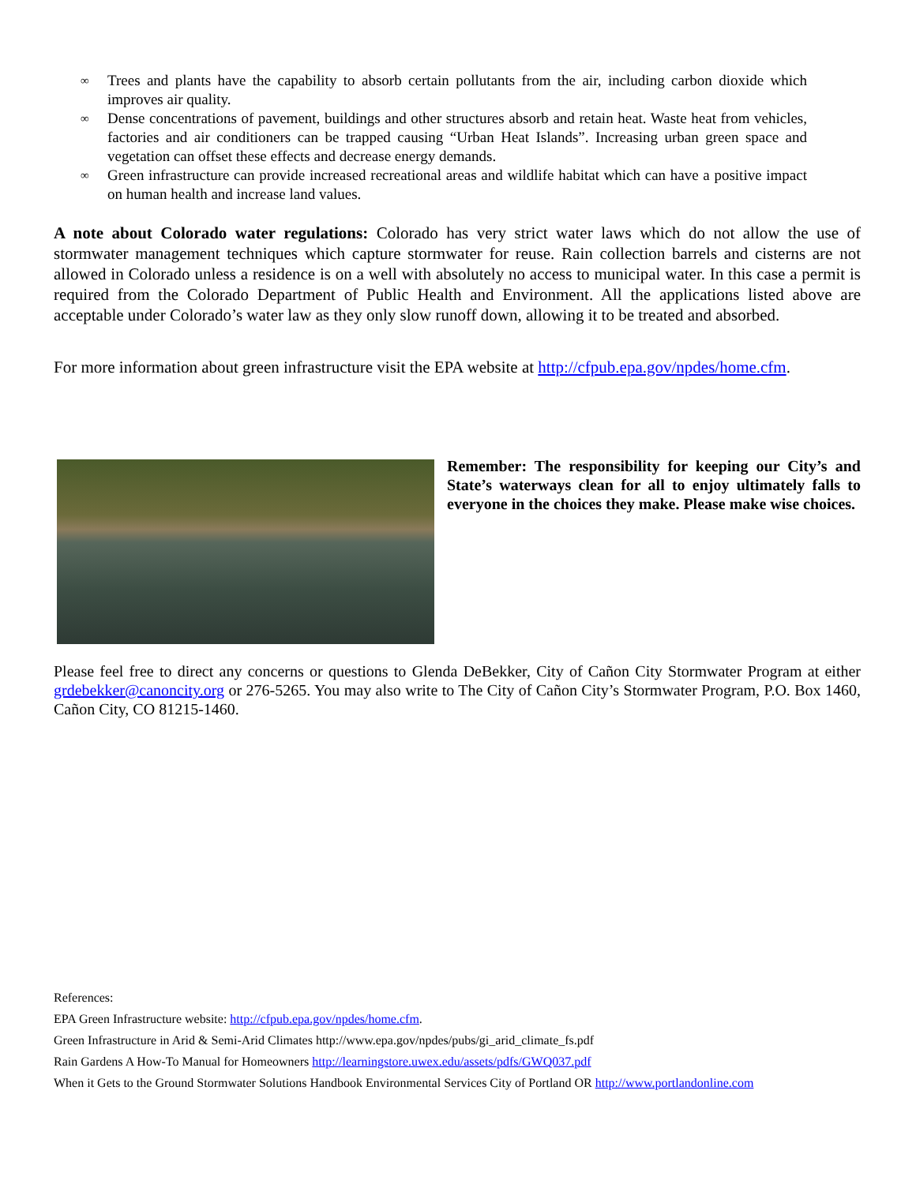∞ Trees and plants have the capability to absorb certain pollutants from the air, including carbon dioxide which improves air quality.
∞ Dense concentrations of pavement, buildings and other structures absorb and retain heat. Waste heat from vehicles, factories and air conditioners can be trapped causing “Urban Heat Islands”. Increasing urban green space and vegetation can offset these effects and decrease energy demands.
∞ Green infrastructure can provide increased recreational areas and wildlife habitat which can have a positive impact on human health and increase land values.
A note about Colorado water regulations: Colorado has very strict water laws which do not allow the use of stormwater management techniques which capture stormwater for reuse. Rain collection barrels and cisterns are not allowed in Colorado unless a residence is on a well with absolutely no access to municipal water. In this case a permit is required from the Colorado Department of Public Health and Environment. All the applications listed above are acceptable under Colorado’s water law as they only slow runoff down, allowing it to be treated and absorbed.
For more information about green infrastructure visit the EPA website at http://cfpub.epa.gov/npdes/home.cfm.
Remember: The responsibility for keeping our City’s and State’s waterways clean for all to enjoy ultimately falls to everyone in the choices they make. Please make wise choices.
Please feel free to direct any concerns or questions to Glenda DeBekker, City of Cañon City Stormwater Program at either grdebekker@canoncity.org or 276-5265. You may also write to The City of Cañon City’s Stormwater Program, P.O. Box 1460, Cañon City, CO 81215-1460.
References:
EPA Green Infrastructure website: http://cfpub.epa.gov/npdes/home.cfm.
Green Infrastructure in Arid & Semi-Arid Climates http://www.epa.gov/npdes/pubs/gi_arid_climate_fs.pdf
Rain Gardens A How-To Manual for Homeowners http://learningstore.uwex.edu/assets/pdfs/GWQ037.pdf
When it Gets to the Ground Stormwater Solutions Handbook Environmental Services City of Portland OR http://www.portlandonline.com